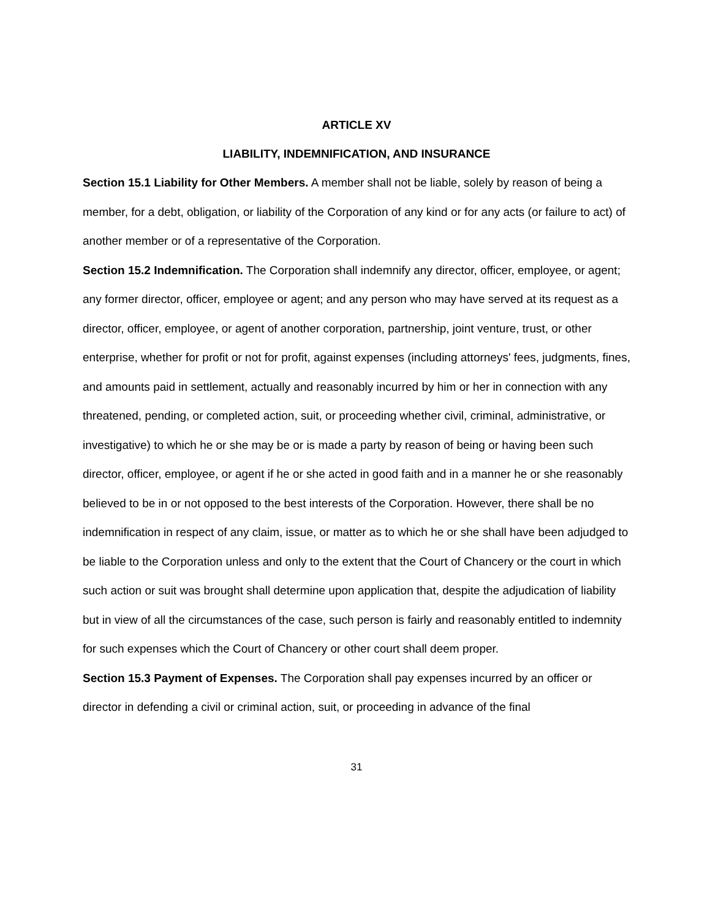ARTICLE XV
LIABILITY, INDEMNIFICATION, AND INSURANCE
Section 15.1 Liability for Other Members. A member shall not be liable, solely by reason of being a member, for a debt, obligation, or liability of the Corporation of any kind or for any acts (or failure to act) of another member or of a representative of the Corporation.
Section 15.2 Indemnification. The Corporation shall indemnify any director, officer, employee, or agent; any former director, officer, employee or agent; and any person who may have served at its request as a director, officer, employee, or agent of another corporation, partnership, joint venture, trust, or other enterprise, whether for profit or not for profit, against expenses (including attorneys' fees, judgments, fines, and amounts paid in settlement, actually and reasonably incurred by him or her in connection with any threatened, pending, or completed action, suit, or proceeding whether civil, criminal, administrative, or investigative) to which he or she may be or is made a party by reason of being or having been such director, officer, employee, or agent if he or she acted in good faith and in a manner he or she reasonably believed to be in or not opposed to the best interests of the Corporation. However, there shall be no indemnification in respect of any claim, issue, or matter as to which he or she shall have been adjudged to be liable to the Corporation unless and only to the extent that the Court of Chancery or the court in which such action or suit was brought shall determine upon application that, despite the adjudication of liability but in view of all the circumstances of the case, such person is fairly and reasonably entitled to indemnity for such expenses which the Court of Chancery or other court shall deem proper.
Section 15.3 Payment of Expenses. The Corporation shall pay expenses incurred by an officer or director in defending a civil or criminal action, suit, or proceeding in advance of the final
31